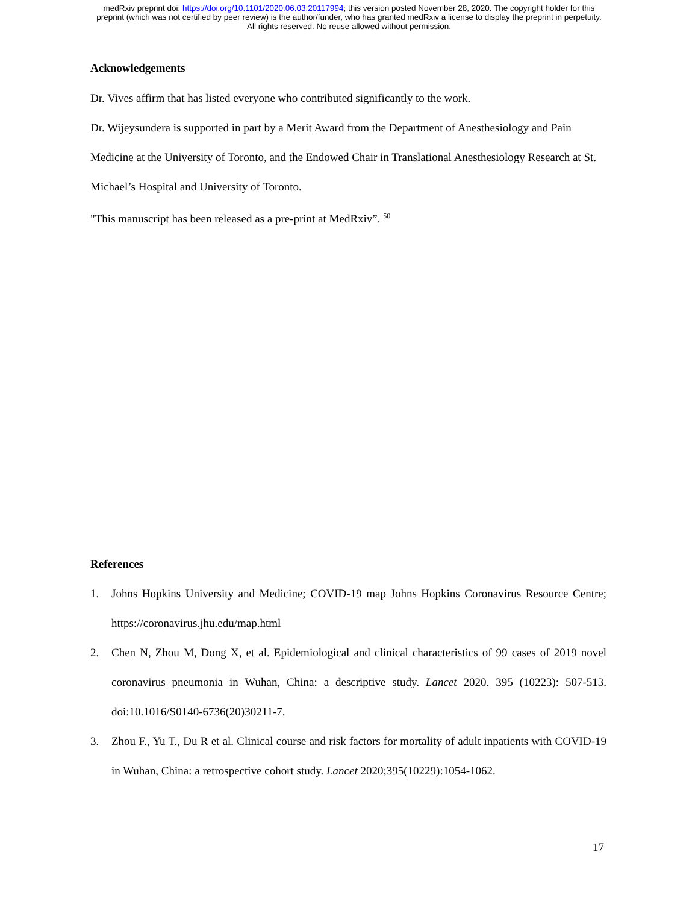medRxiv preprint doi: https://doi.org/10.1101/2020.06.03.20117994; this version posted November 28, 2020. The copyright holder for this
preprint (which was not certified by peer review) is the author/funder, who has granted medRxiv a license to display the preprint in perpetuity.
All rights reserved. No reuse allowed without permission.
Acknowledgements
Dr. Vives affirm that has listed everyone who contributed significantly to the work.
Dr. Wijeysundera is supported in part by a Merit Award from the Department of Anesthesiology and Pain Medicine at the University of Toronto, and the Endowed Chair in Translational Anesthesiology Research at St. Michael’s Hospital and University of Toronto.
"This manuscript has been released as a pre-print at MedRxiv”. <sup>50</sup>
References
1. Johns Hopkins University and Medicine; COVID-19 map Johns Hopkins Coronavirus Resource Centre; https://coronavirus.jhu.edu/map.html
2. Chen N, Zhou M, Dong X, et al. Epidemiological and clinical characteristics of 99 cases of 2019 novel coronavirus pneumonia in Wuhan, China: a descriptive study. Lancet 2020. 395 (10223): 507-513. doi:10.1016/S0140-6736(20)30211-7.
3. Zhou F., Yu T., Du R et al. Clinical course and risk factors for mortality of adult inpatients with COVID-19 in Wuhan, China: a retrospective cohort study. Lancet 2020;395(10229):1054-1062.
17